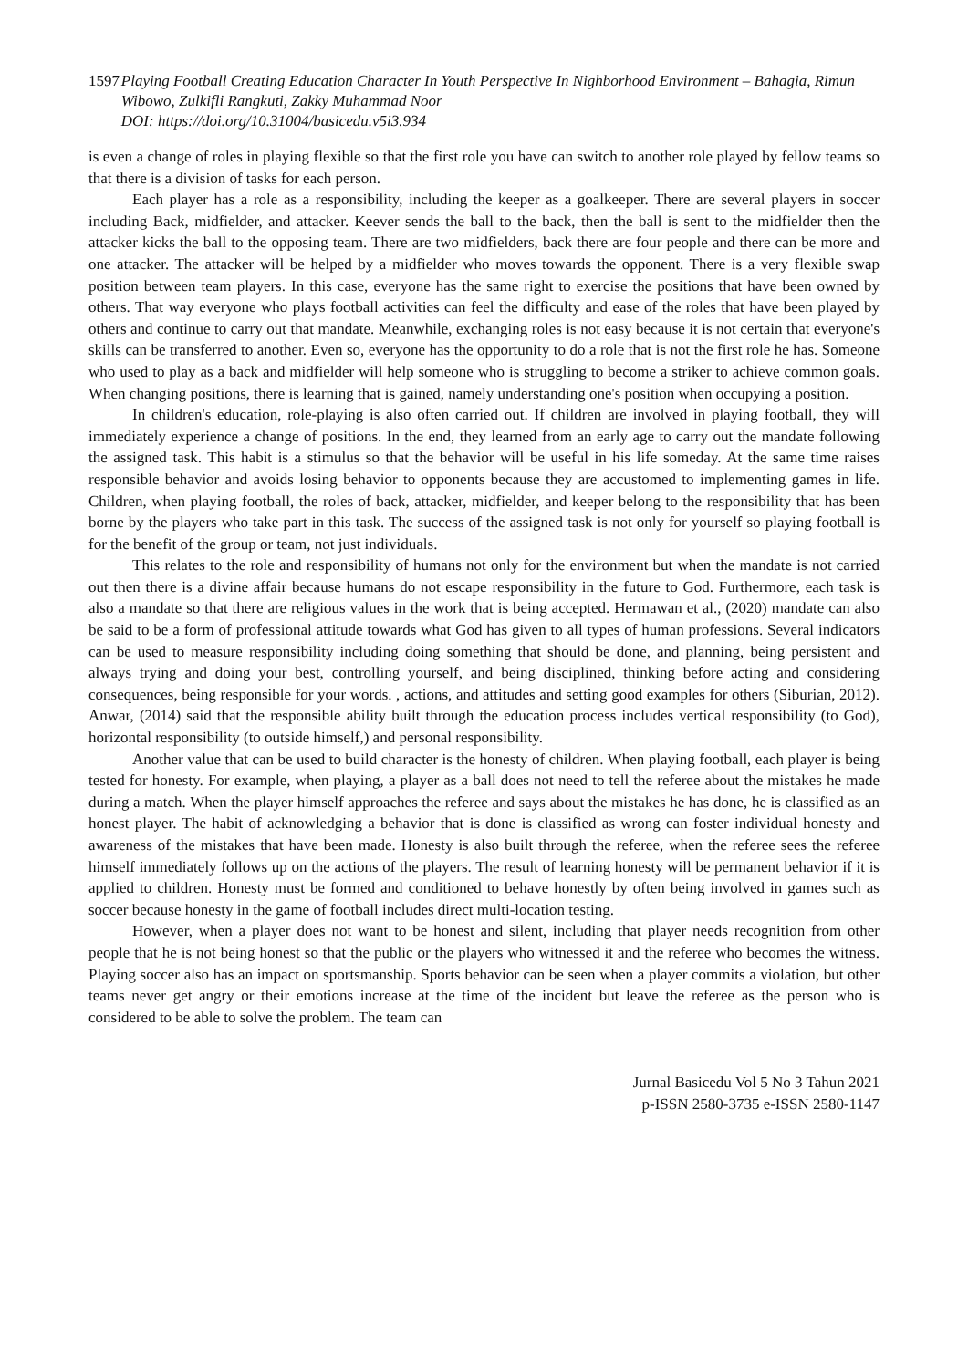1597 Playing Football Creating Education Character In Youth Perspective In Nighborhood Environment – Bahagia, Rimun Wibowo, Zulkifli Rangkuti, Zakky Muhammad Noor
DOI: https://doi.org/10.31004/basicedu.v5i3.934
is even a change of roles in playing flexible so that the first role you have can switch to another role played by fellow teams so that there is a division of tasks for each person.
Each player has a role as a responsibility, including the keeper as a goalkeeper. There are several players in soccer including Back, midfielder, and attacker. Keever sends the ball to the back, then the ball is sent to the midfielder then the attacker kicks the ball to the opposing team. There are two midfielders, back there are four people and there can be more and one attacker. The attacker will be helped by a midfielder who moves towards the opponent. There is a very flexible swap position between team players. In this case, everyone has the same right to exercise the positions that have been owned by others. That way everyone who plays football activities can feel the difficulty and ease of the roles that have been played by others and continue to carry out that mandate. Meanwhile, exchanging roles is not easy because it is not certain that everyone's skills can be transferred to another. Even so, everyone has the opportunity to do a role that is not the first role he has. Someone who used to play as a back and midfielder will help someone who is struggling to become a striker to achieve common goals. When changing positions, there is learning that is gained, namely understanding one's position when occupying a position.
In children's education, role-playing is also often carried out. If children are involved in playing football, they will immediately experience a change of positions. In the end, they learned from an early age to carry out the mandate following the assigned task. This habit is a stimulus so that the behavior will be useful in his life someday. At the same time raises responsible behavior and avoids losing behavior to opponents because they are accustomed to implementing games in life. Children, when playing football, the roles of back, attacker, midfielder, and keeper belong to the responsibility that has been borne by the players who take part in this task. The success of the assigned task is not only for yourself so playing football is for the benefit of the group or team, not just individuals.
This relates to the role and responsibility of humans not only for the environment but when the mandate is not carried out then there is a divine affair because humans do not escape responsibility in the future to God. Furthermore, each task is also a mandate so that there are religious values in the work that is being accepted. Hermawan et al., (2020) mandate can also be said to be a form of professional attitude towards what God has given to all types of human professions. Several indicators can be used to measure responsibility including doing something that should be done, and planning, being persistent and always trying and doing your best, controlling yourself, and being disciplined, thinking before acting and considering consequences, being responsible for your words. , actions, and attitudes and setting good examples for others (Siburian, 2012). Anwar, (2014) said that the responsible ability built through the education process includes vertical responsibility (to God), horizontal responsibility (to outside himself,) and personal responsibility.
Another value that can be used to build character is the honesty of children. When playing football, each player is being tested for honesty. For example, when playing, a player as a ball does not need to tell the referee about the mistakes he made during a match. When the player himself approaches the referee and says about the mistakes he has done, he is classified as an honest player. The habit of acknowledging a behavior that is done is classified as wrong can foster individual honesty and awareness of the mistakes that have been made. Honesty is also built through the referee, when the referee sees the referee himself immediately follows up on the actions of the players. The result of learning honesty will be permanent behavior if it is applied to children. Honesty must be formed and conditioned to behave honestly by often being involved in games such as soccer because honesty in the game of football includes direct multi-location testing.
However, when a player does not want to be honest and silent, including that player needs recognition from other people that he is not being honest so that the public or the players who witnessed it and the referee who becomes the witness. Playing soccer also has an impact on sportsmanship. Sports behavior can be seen when a player commits a violation, but other teams never get angry or their emotions increase at the time of the incident but leave the referee as the person who is considered to be able to solve the problem. The team can
Jurnal Basicedu Vol 5 No 3 Tahun 2021
p-ISSN 2580-3735 e-ISSN 2580-1147